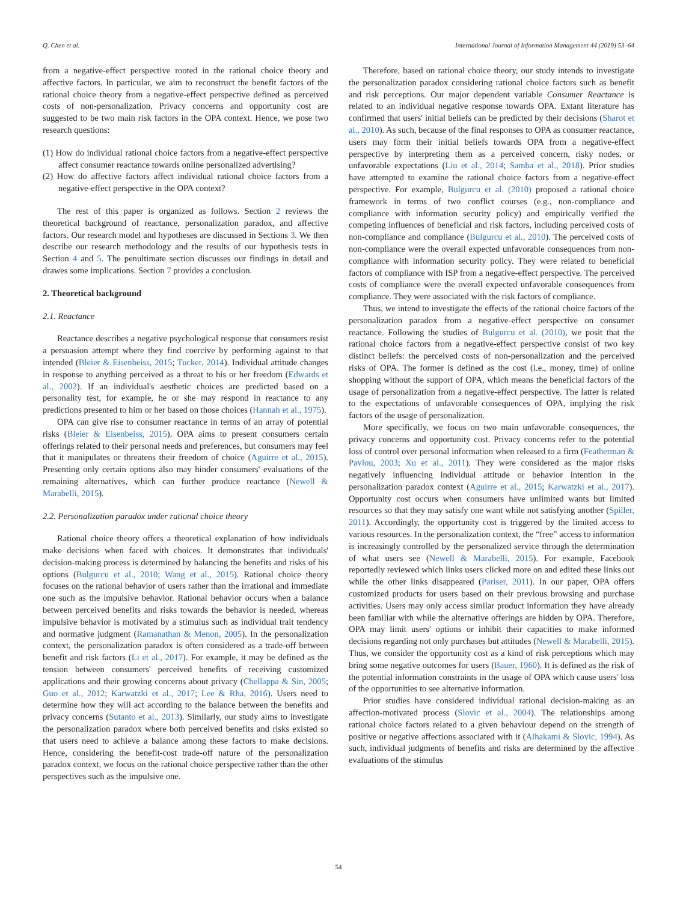Q. Chen et al. International Journal of Information Management 44 (2019) 53–64
from a negative-effect perspective rooted in the rational choice theory and affective factors. In particular, we aim to reconstruct the benefit factors of the rational choice theory from a negative-effect perspective defined as perceived costs of non-personalization. Privacy concerns and opportunity cost are suggested to be two main risk factors in the OPA context. Hence, we pose two research questions:
(1) How do individual rational choice factors from a negative-effect perspective affect consumer reactance towards online personalized advertising?
(2) How do affective factors affect individual rational choice factors from a negative-effect perspective in the OPA context?
The rest of this paper is organized as follows. Section 2 reviews the theoretical background of reactance, personalization paradox, and affective factors. Our research model and hypotheses are discussed in Sections 3. We then describe our research methodology and the results of our hypothesis tests in Section 4 and 5. The penultimate section discusses our findings in detail and drawes some implications. Section 7 provides a conclusion.
2. Theoretical background
2.1. Reactance
Reactance describes a negative psychological response that consumers resist a persuasion attempt where they find coercive by performing against to that intended (Bleier & Eisenbeiss, 2015; Tucker, 2014). Individual attitude changes in response to anything perceived as a threat to his or her freedom (Edwards et al., 2002). If an individual's aesthetic choices are predicted based on a personality test, for example, he or she may respond in reactance to any predictions presented to him or her based on those choices (Hannah et al., 1975).
OPA can give rise to consumer reactance in terms of an array of potential risks (Bleier & Eisenbeiss, 2015). OPA aims to present consumers certain offerings related to their personal needs and preferences, but consumers may feel that it manipulates or threatens their freedom of choice (Aguirre et al., 2015). Presenting only certain options also may hinder consumers' evaluations of the remaining alternatives, which can further produce reactance (Newell & Marabelli, 2015).
2.2. Personalization paradox under rational choice theory
Rational choice theory offers a theoretical explanation of how individuals make decisions when faced with choices. It demonstrates that individuals' decision-making process is determined by balancing the benefits and risks of his options (Bulgurcu et al., 2010; Wang et al., 2015). Rational choice theory focuses on the rational behavior of users rather than the irrational and immediate one such as the impulsive behavior. Rational behavior occurs when a balance between perceived benefits and risks towards the behavior is needed, whereas impulsive behavior is motivated by a stimulus such as individual trait tendency and normative judgment (Ramanathan & Menon, 2005). In the personalization context, the personalization paradox is often considered as a trade-off between benefit and risk factors (Li et al., 2017). For example, it may be defined as the tension between consumers' perceived benefits of receiving customized applications and their growing concerns about privacy (Chellappa & Sin, 2005; Guo et al., 2012; Karwatzki et al., 2017; Lee & Rha, 2016). Users need to determine how they will act according to the balance between the benefits and privacy concerns (Sutanto et al., 2013). Similarly, our study aims to investigate the personalization paradox where both perceived benefits and risks existed so that users need to achieve a balance among these factors to make decisions. Hence, considering the benefit-cost trade-off nature of the personalization paradox context, we focus on the rational choice perspective rather than the other perspectives such as the impulsive one.
Therefore, based on rational choice theory, our study intends to investigate the personalization paradox considering rational choice factors such as benefit and risk perceptions. Our major dependent variable Consumer Reactance is related to an individual negative response towards OPA. Extant literature has confirmed that users' initial beliefs can be predicted by their decisions (Sharot et al., 2010). As such, because of the final responses to OPA as consumer reactance, users may form their initial beliefs towards OPA from a negative-effect perspective by interpreting them as a perceived concern, risky nodes, or unfavorable expectations (Liu et al., 2014; Samba et al., 2018). Prior studies have attempted to examine the rational choice factors from a negative-effect perspective. For example, Bulgurcu et al. (2010) proposed a rational choice framework in terms of two conflict courses (e.g., non-compliance and compliance with information security policy) and empirically verified the competing influences of beneficial and risk factors, including perceived costs of non-compliance and compliance (Bulgurcu et al., 2010). The perceived costs of non-compliance were the overall expected unfavorable consequences from non-compliance with information security policy. They were related to beneficial factors of compliance with ISP from a negative-effect perspective. The perceived costs of compliance were the overall expected unfavorable consequences from compliance. They were associated with the risk factors of compliance.
Thus, we intend to investigate the effects of the rational choice factors of the personalization paradox from a negative-effect perspective on consumer reactance. Following the studies of Bulgurcu et al. (2010), we posit that the rational choice factors from a negative-effect perspective consist of two key distinct beliefs: the perceived costs of non-personalization and the perceived risks of OPA. The former is defined as the cost (i.e., money, time) of online shopping without the support of OPA, which means the beneficial factors of the usage of personalization from a negative-effect perspective. The latter is related to the expectations of unfavorable consequences of OPA, implying the risk factors of the usage of personalization.
More specifically, we focus on two main unfavorable consequences, the privacy concerns and opportunity cost. Privacy concerns refer to the potential loss of control over personal information when released to a firm (Featherman & Pavlou, 2003; Xu et al., 2011). They were considered as the major risks negatively influencing individual attitude or behavior intention in the personalization paradox context (Aguirre et al., 2015; Karwatzki et al., 2017). Opportunity cost occurs when consumers have unlimited wants but limited resources so that they may satisfy one want while not satisfying another (Spiller, 2011). Accordingly, the opportunity cost is triggered by the limited access to various resources. In the personalization context, the “free” access to information is increasingly controlled by the personalized service through the determination of what users see (Newell & Marabelli, 2015). For example, Facebook reportedly reviewed which links users clicked more on and edited these links out while the other links disappeared (Pariser, 2011). In our paper, OPA offers customized products for users based on their previous browsing and purchase activities. Users may only access similar product information they have already been familiar with while the alternative offerings are hidden by OPA. Therefore, OPA may limit users' options or inhibit their capacities to make informed decisions regarding not only purchases but attitudes (Newell & Marabelli, 2015). Thus, we consider the opportunity cost as a kind of risk perceptions which may bring some negative outcomes for users (Bauer, 1960). It is defined as the risk of the potential information constraints in the usage of OPA which cause users' loss of the opportunities to see alternative information.
Prior studies have considered individual rational decision-making as an affection-motivated process (Slovic et al., 2004). The relationships among rational choice factors related to a given behaviour depend on the strength of positive or negative affections associated with it (Alhakami & Slovic, 1994). As such, individual judgments of benefits and risks are determined by the affective evaluations of the stimulus
54